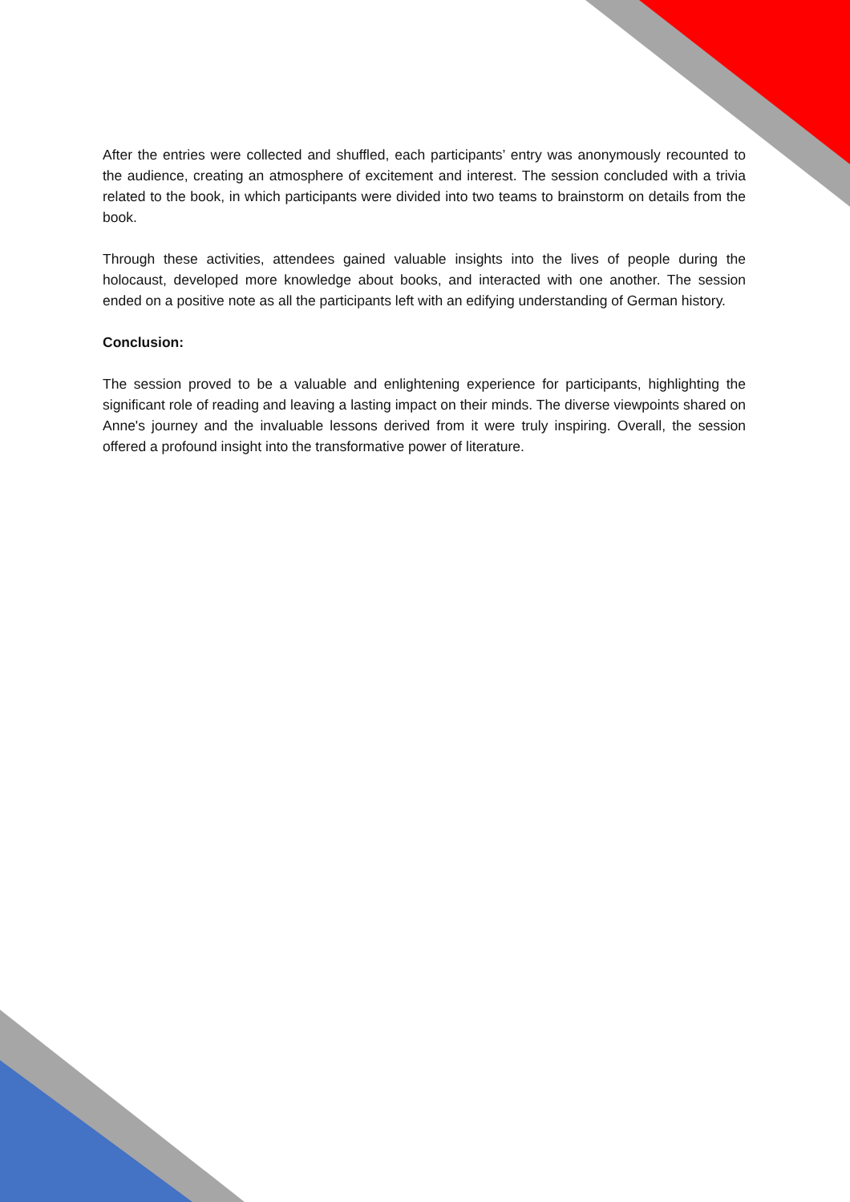After the entries were collected and shuffled, each participants’ entry was anonymously recounted to the audience, creating an atmosphere of excitement and interest. The session concluded with a trivia related to the book, in which participants were divided into two teams to brainstorm on details from the book.
Through these activities, attendees gained valuable insights into the lives of people during the holocaust, developed more knowledge about books, and interacted with one another. The session ended on a positive note as all the participants left with an edifying understanding of German history.
Conclusion:
The session proved to be a valuable and enlightening experience for participants, highlighting the significant role of reading and leaving a lasting impact on their minds. The diverse viewpoints shared on Anne's journey and the invaluable lessons derived from it were truly inspiring. Overall, the session offered a profound insight into the transformative power of literature.